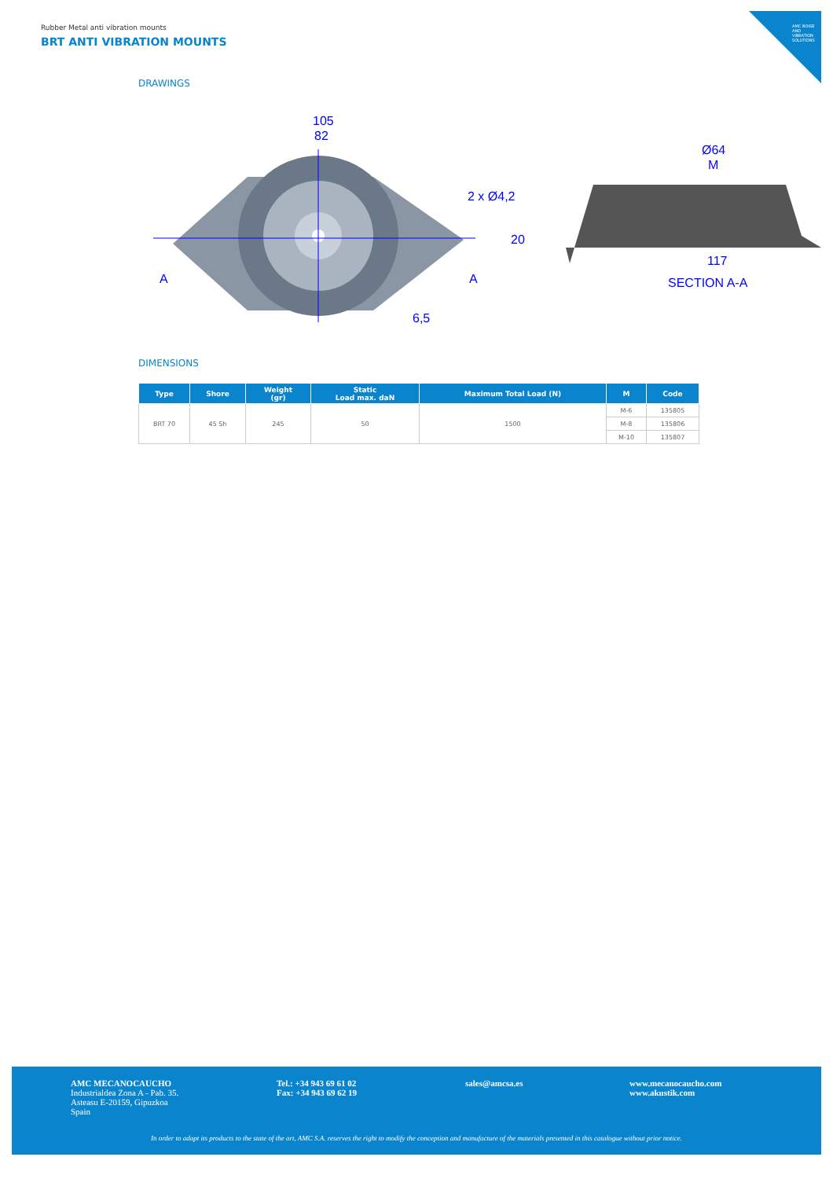Rubber Metal anti vibration mounts
BRT ANTI VIBRATION MOUNTS
AMC NOISE AND VIBRATION SOLUTIONS
DRAWINGS
105
82
2 x Ø4,2
20
6,5
A
A
Ø64
M
117
SECTION A-A
DIMENSIONS
| Type | Shore | Weight (gr) | Static Load max. daN | Maximum Total Load (N) | M | Code |
| --- | --- | --- | --- | --- | --- | --- |
| BRT 70 | 45 Sh | 245 | 50 | 1500 | M-6 | 135805 |
| | | | | | M-8 | 135806 |
| | | | | | M-10 | 135807 |
AMC MECANOCAUCHO
Industrialdea Zona A - Pab. 35.
Asteasu E-20159, Gipuzkoa
Spain
Tel.: +34 943 69 61 02
Fax: +34 943 69 62 19
sales@amcsa.es
www.mecanocaucho.com
www.akustik.com
In order to adapt its products to the state of the art, AMC S.A. reserves the right to modify the conception and manufacture of the materials presented in this catalogue without prior notice.